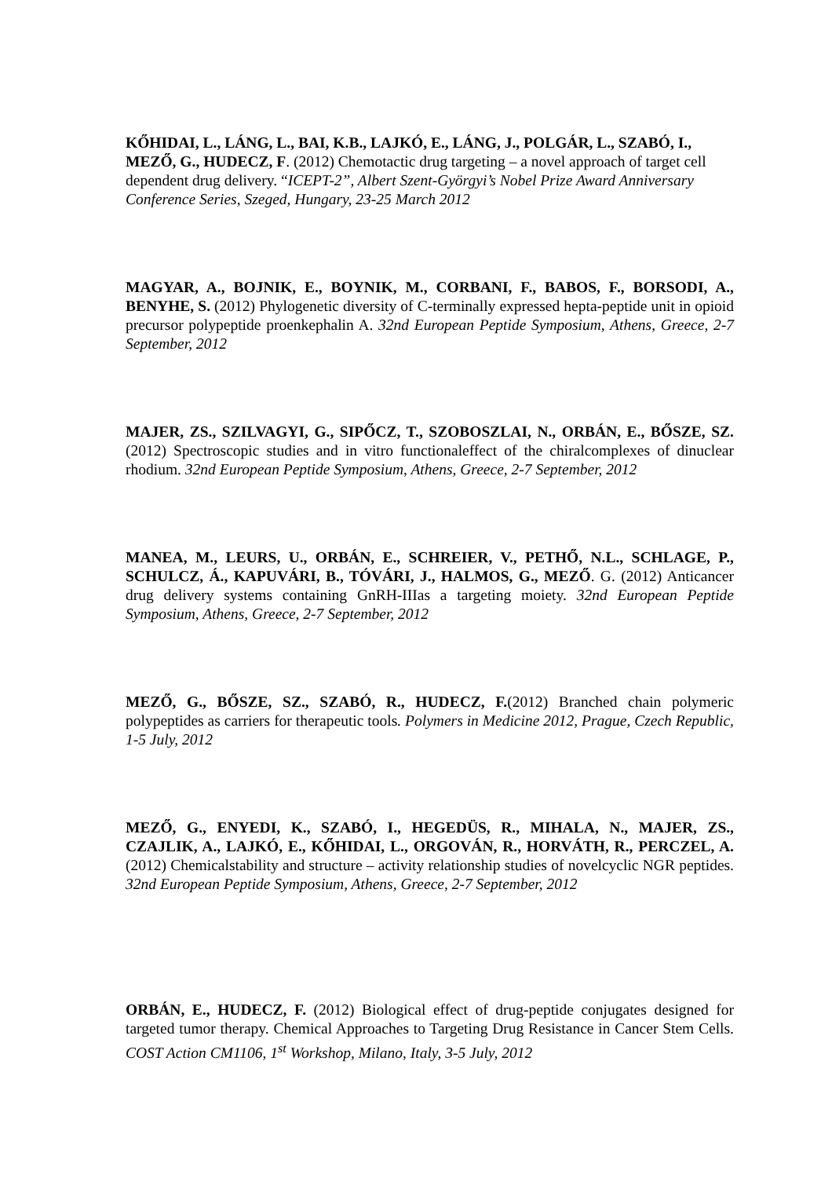KŐHIDAI, L., LÁNG, L., BAI, K.B., LAJKÓ, E., LÁNG, J., POLGÁR, L., SZABÓ, I., MEZŐ, G., HUDECZ, F. (2012) Chemotactic drug targeting – a novel approach of target cell dependent drug delivery. “ICEPT-2”, Albert Szent-Györgyi’s Nobel Prize Award Anniversary Conference Series, Szeged, Hungary, 23-25 March 2012
MAGYAR, A., BOJNIK, E., BOYNIK, M., CORBANI, F., BABOS, F., BORSODI, A., BENYHE, S. (2012) Phylogenetic diversity of C-terminally expressed hepta-peptide unit in opioid precursor polypeptide proenkephalin A. 32nd European Peptide Symposium, Athens, Greece, 2-7 September, 2012
MAJER, ZS., SZILVAGYI, G., SIPŐCZ, T., SZOBOSZLAI, N., ORBÁN, E., BŐSZE, SZ. (2012) Spectroscopic studies and in vitro functionaleffect of the chiralcomplexes of dinuclear rhodium. 32nd European Peptide Symposium, Athens, Greece, 2-7 September, 2012
MANEA, M., LEURS, U., ORBÁN, E., SCHREIER, V., PETHŐ, N.L., SCHLAGE, P., SCHULCZ, Á., KAPUVÁRI, B., TÓVÁRI, J., HALMOS, G., MEZŐ. G. (2012) Anticancer drug delivery systems containing GnRH-IIIas a targeting moiety. 32nd European Peptide Symposium, Athens, Greece, 2-7 September, 2012
MEZŐ, G., BŐSZE, SZ., SZABÓ, R., HUDECZ, F.(2012) Branched chain polymeric polypeptides as carriers for therapeutic tools. Polymers in Medicine 2012, Prague, Czech Republic, 1-5 July, 2012
MEZŐ, G., ENYEDI, K., SZABÓ, I., HEGEDÜS, R., MIHALA, N., MAJER, ZS., CZAJLIK, A., LAJKÓ, E., KŐHIDAI, L., ORGOVÁN, R., HORVÁTH, R., PERCZEL, A. (2012) Chemicalstability and structure – activity relationship studies of novelcyclic NGR peptides. 32nd European Peptide Symposium, Athens, Greece, 2-7 September, 2012
ORBÁN, E., HUDECZ, F. (2012) Biological effect of drug-peptide conjugates designed for targeted tumor therapy. Chemical Approaches to Targeting Drug Resistance in Cancer Stem Cells. COST Action CM1106, 1<sup>st</sup> Workshop, Milano, Italy, 3-5 July, 2012